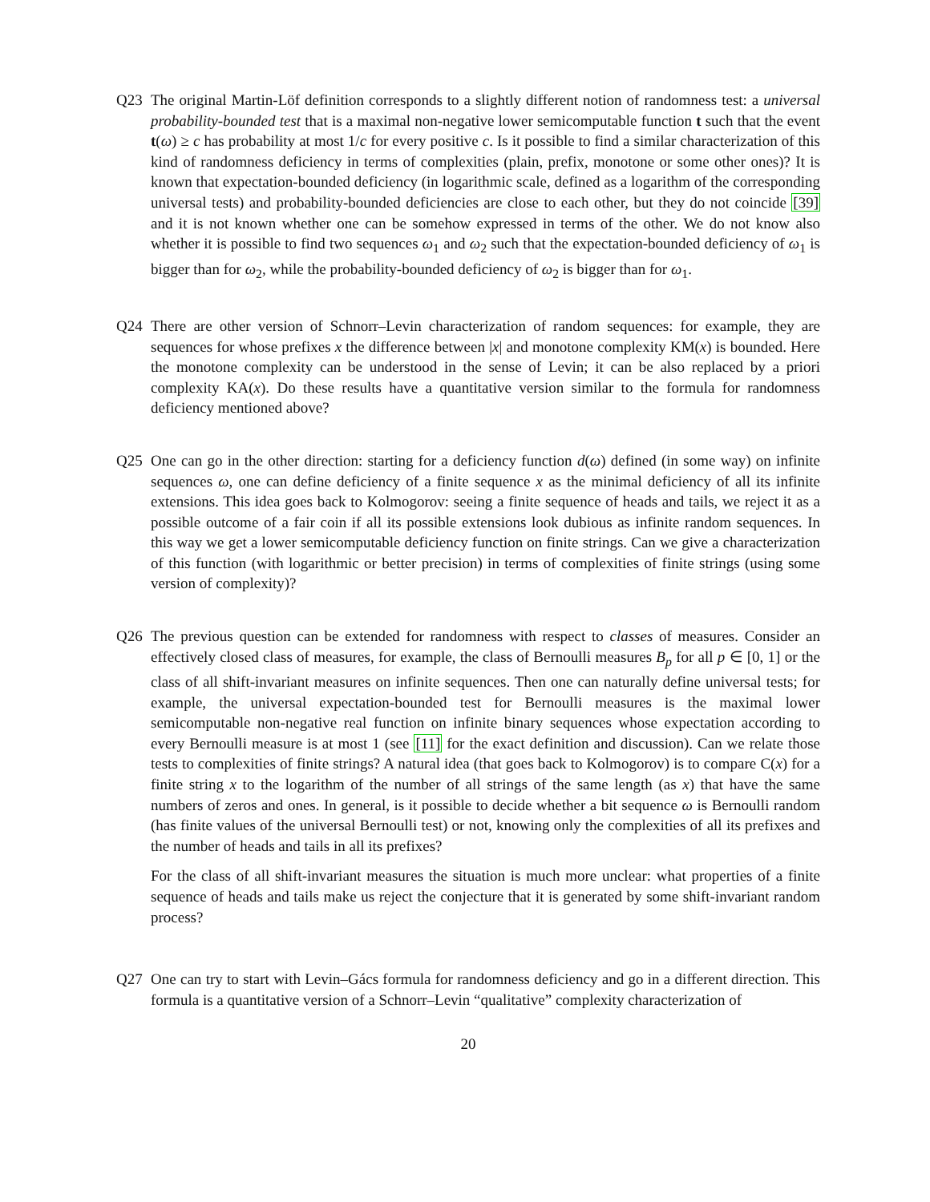Q23 The original Martin-Löf definition corresponds to a slightly different notion of randomness test: a universal probability-bounded test that is a maximal non-negative lower semicomputable function t such that the event t(ω) ≥ c has probability at most 1/c for every positive c. Is it possible to find a similar characterization of this kind of randomness deficiency in terms of complexities (plain, prefix, monotone or some other ones)? It is known that expectation-bounded deficiency (in logarithmic scale, defined as a logarithm of the corresponding universal tests) and probability-bounded deficiencies are close to each other, but they do not coincide [39] and it is not known whether one can be somehow expressed in terms of the other. We do not know also whether it is possible to find two sequences ω<sub>1</sub> and ω<sub>2</sub> such that the expectation-bounded deficiency of ω<sub>1</sub> is bigger than for ω<sub>2</sub>, while the probability-bounded deficiency of ω<sub>2</sub> is bigger than for ω<sub>1</sub>.
Q24 There are other version of Schnorr–Levin characterization of random sequences: for example, they are sequences for whose prefixes x the difference between |x| and monotone complexity KM(x) is bounded. Here the monotone complexity can be understood in the sense of Levin; it can be also replaced by a priori complexity KA(x). Do these results have a quantitative version similar to the formula for randomness deficiency mentioned above?
Q25 One can go in the other direction: starting for a deficiency function d(ω) defined (in some way) on infinite sequences ω, one can define deficiency of a finite sequence x as the minimal deficiency of all its infinite extensions. This idea goes back to Kolmogorov: seeing a finite sequence of heads and tails, we reject it as a possible outcome of a fair coin if all its possible extensions look dubious as infinite random sequences. In this way we get a lower semicomputable deficiency function on finite strings. Can we give a characterization of this function (with logarithmic or better precision) in terms of complexities of finite strings (using some version of complexity)?
Q26 The previous question can be extended for randomness with respect to classes of measures. Consider an effectively closed class of measures, for example, the class of Bernoulli measures B<sub>p</sub> for all p ∈ [0, 1] or the class of all shift-invariant measures on infinite sequences. Then one can naturally define universal tests; for example, the universal expectation-bounded test for Bernoulli measures is the maximal lower semicomputable non-negative real function on infinite binary sequences whose expectation according to every Bernoulli measure is at most 1 (see [11] for the exact definition and discussion). Can we relate those tests to complexities of finite strings? A natural idea (that goes back to Kolmogorov) is to compare C(x) for a finite string x to the logarithm of the number of all strings of the same length (as x) that have the same numbers of zeros and ones. In general, is it possible to decide whether a bit sequence ω is Bernoulli random (has finite values of the universal Bernoulli test) or not, knowing only the complexities of all its prefixes and the number of heads and tails in all its prefixes?
For the class of all shift-invariant measures the situation is much more unclear: what properties of a finite sequence of heads and tails make us reject the conjecture that it is generated by some shift-invariant random process?
Q27 One can try to start with Levin–Gács formula for randomness deficiency and go in a different direction. This formula is a quantitative version of a Schnorr–Levin “qualitative” complexity characterization of
20